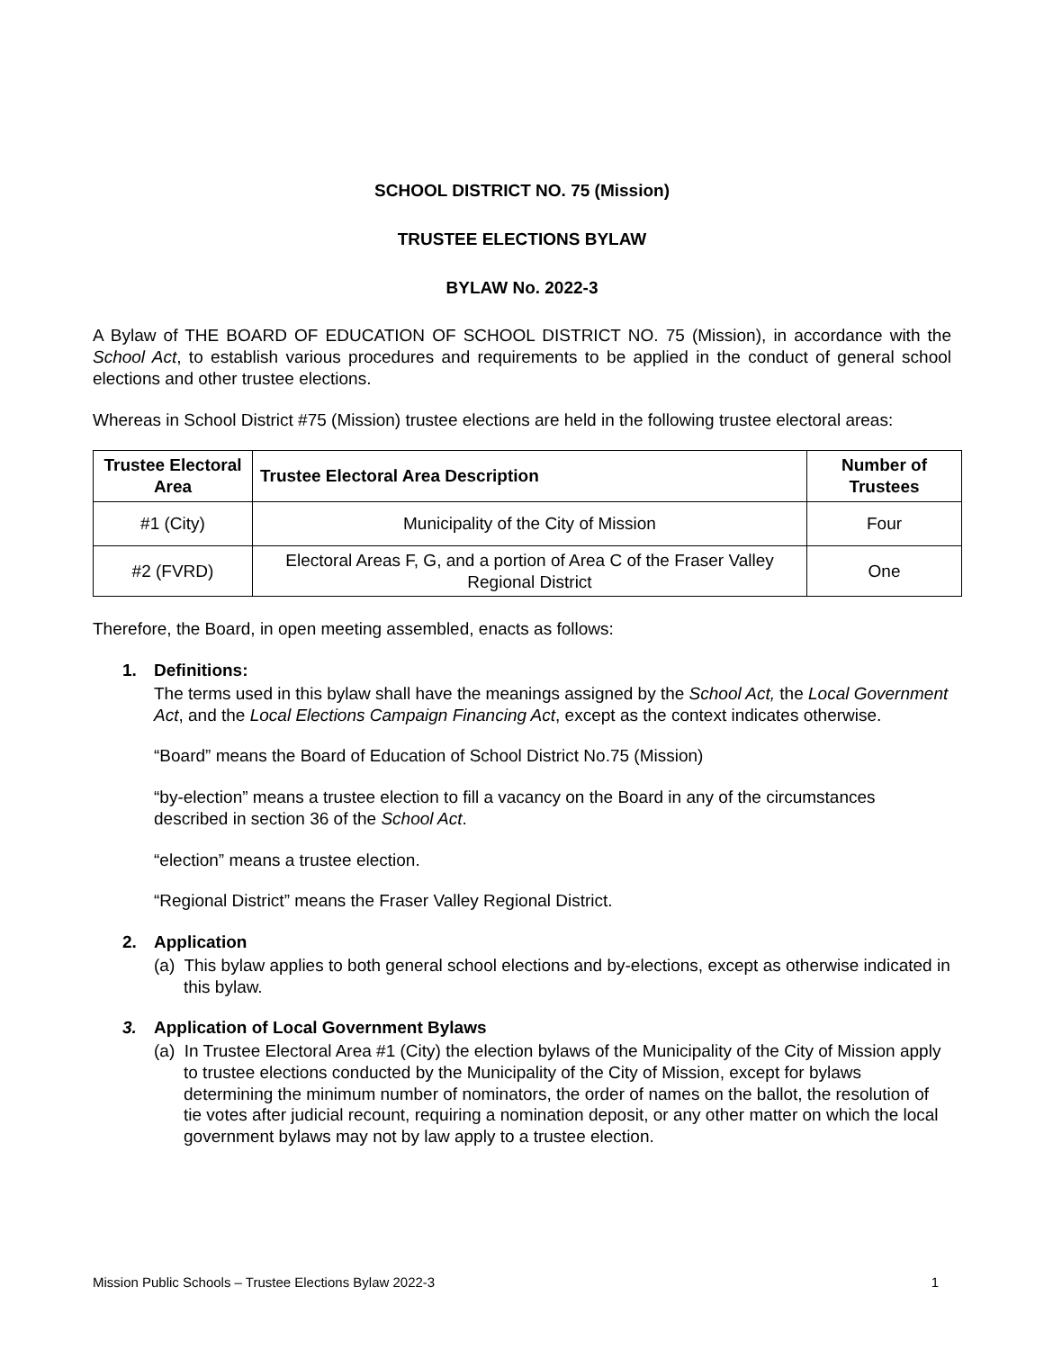SCHOOL DISTRICT NO. 75 (Mission)
TRUSTEE ELECTIONS BYLAW
BYLAW No. 2022-3
A Bylaw of THE BOARD OF EDUCATION OF SCHOOL DISTRICT NO. 75 (Mission), in accordance with the School Act, to establish various procedures and requirements to be applied in the conduct of general school elections and other trustee elections.
Whereas in School District #75 (Mission) trustee elections are held in the following trustee electoral areas:
| Trustee Electoral Area | Trustee Electoral Area Description | Number of Trustees |
| --- | --- | --- |
| #1 (City) | Municipality of the City of Mission | Four |
| #2 (FVRD) | Electoral Areas F, G, and a portion of Area C of the Fraser Valley Regional District | One |
Therefore, the Board, in open meeting assembled, enacts as follows:
1. Definitions:
The terms used in this bylaw shall have the meanings assigned by the School Act, the Local Government Act, and the Local Elections Campaign Financing Act, except as the context indicates otherwise.
“Board” means the Board of Education of School District No.75 (Mission)
“by-election” means a trustee election to fill a vacancy on the Board in any of the circumstances described in section 36 of the School Act.
“election” means a trustee election.
“Regional District” means the Fraser Valley Regional District.
2. Application
(a) This bylaw applies to both general school elections and by-elections, except as otherwise indicated in this bylaw.
3. Application of Local Government Bylaws
(a) In Trustee Electoral Area #1 (City) the election bylaws of the Municipality of the City of Mission apply to trustee elections conducted by the Municipality of the City of Mission, except for bylaws determining the minimum number of nominators, the order of names on the ballot, the resolution of tie votes after judicial recount, requiring a nomination deposit, or any other matter on which the local government bylaws may not by law apply to a trustee election.
Mission Public Schools – Trustee Elections Bylaw 2022-3 1